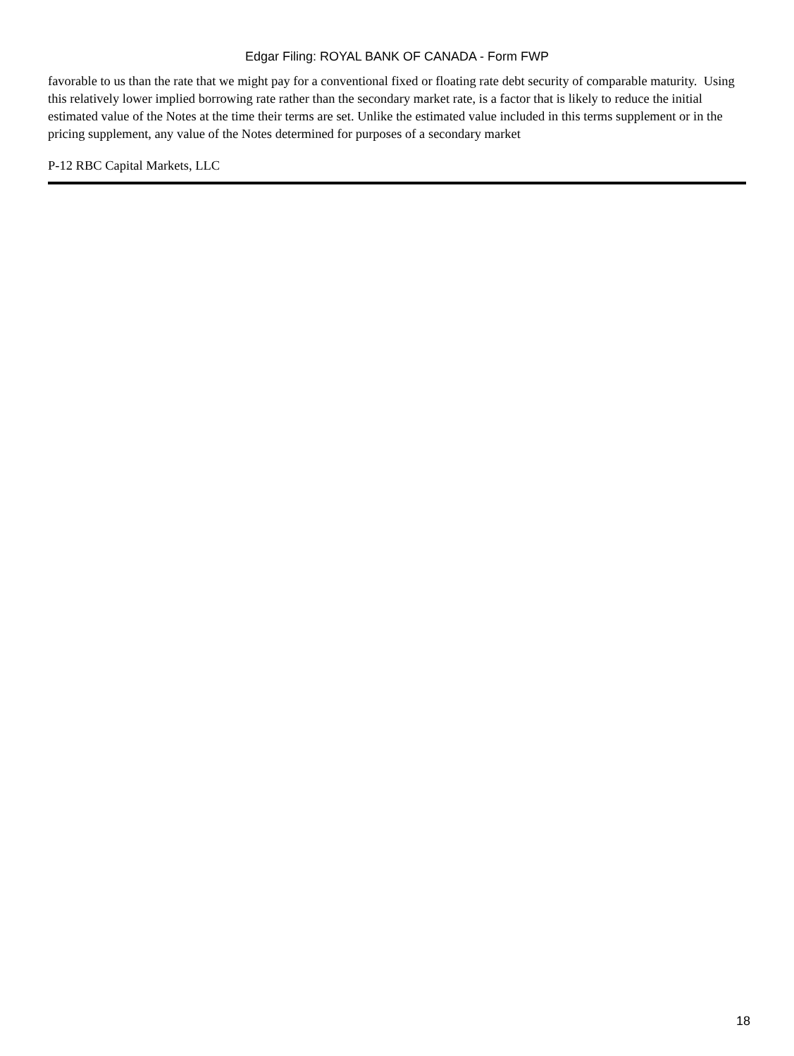Edgar Filing: ROYAL BANK OF CANADA - Form FWP
favorable to us than the rate that we might pay for a conventional fixed or floating rate debt security of comparable maturity. Using this relatively lower implied borrowing rate rather than the secondary market rate, is a factor that is likely to reduce the initial estimated value of the Notes at the time their terms are set. Unlike the estimated value included in this terms supplement or in the pricing supplement, any value of the Notes determined for purposes of a secondary market
P-12 RBC Capital Markets, LLC
18